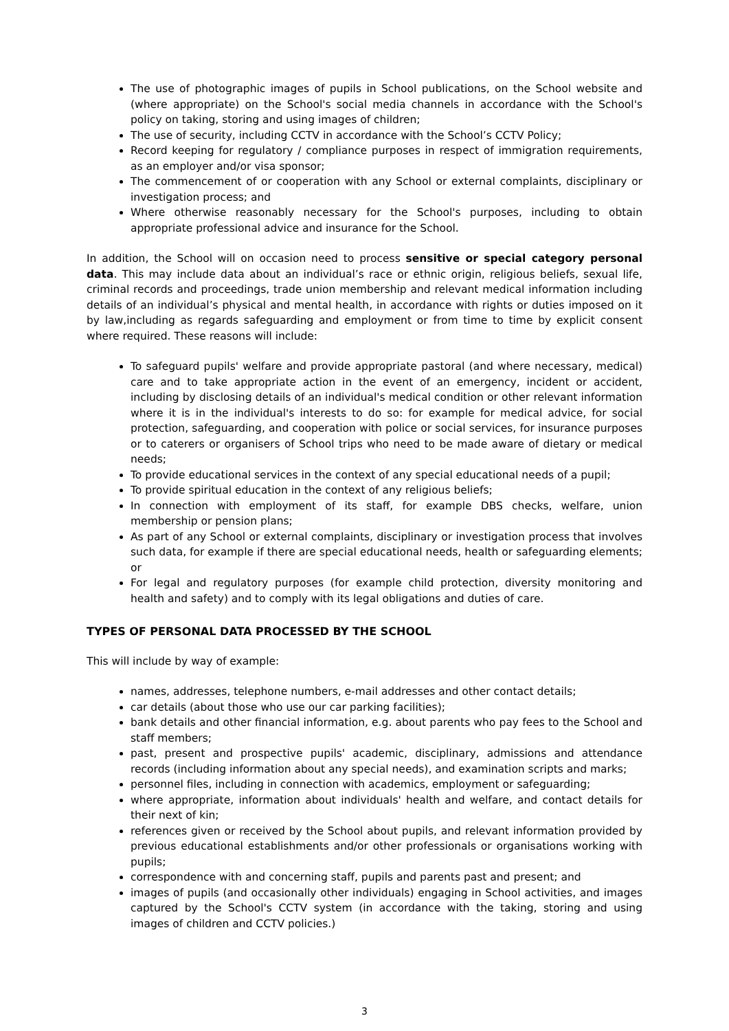The use of photographic images of pupils in School publications, on the School website and (where appropriate) on the School's social media channels in accordance with the School's policy on taking, storing and using images of children;
The use of security, including CCTV in accordance with the School’s CCTV Policy;
Record keeping for regulatory / compliance purposes in respect of immigration requirements, as an employer and/or visa sponsor;
The commencement of or cooperation with any School or external complaints, disciplinary or investigation process; and
Where otherwise reasonably necessary for the School's purposes, including to obtain appropriate professional advice and insurance for the School.
In addition, the School will on occasion need to process sensitive or special category personal data. This may include data about an individual’s race or ethnic origin, religious beliefs, sexual life, criminal records and proceedings, trade union membership and relevant medical information including details of an individual’s physical and mental health, in accordance with rights or duties imposed on it by law,including as regards safeguarding and employment or from time to time by explicit consent where required. These reasons will include:
To safeguard pupils' welfare and provide appropriate pastoral (and where necessary, medical) care and to take appropriate action in the event of an emergency, incident or accident, including by disclosing details of an individual's medical condition or other relevant information where it is in the individual's interests to do so: for example for medical advice, for social protection, safeguarding, and cooperation with police or social services, for insurance purposes or to caterers or organisers of School trips who need to be made aware of dietary or medical needs;
To provide educational services in the context of any special educational needs of a pupil;
To provide spiritual education in the context of any religious beliefs;
In connection with employment of its staff, for example DBS checks, welfare, union membership or pension plans;
As part of any School or external complaints, disciplinary or investigation process that involves such data, for example if there are special educational needs, health or safeguarding elements; or
For legal and regulatory purposes (for example child protection, diversity monitoring and health and safety) and to comply with its legal obligations and duties of care.
TYPES OF PERSONAL DATA PROCESSED BY THE SCHOOL
This will include by way of example:
names, addresses, telephone numbers, e-mail addresses and other contact details;
car details (about those who use our car parking facilities);
bank details and other financial information, e.g. about parents who pay fees to the School and staff members;
past, present and prospective pupils' academic, disciplinary, admissions and attendance records (including information about any special needs), and examination scripts and marks;
personnel files, including in connection with academics, employment or safeguarding;
where appropriate, information about individuals' health and welfare, and contact details for their next of kin;
references given or received by the School about pupils, and relevant information provided by previous educational establishments and/or other professionals or organisations working with pupils;
correspondence with and concerning staff, pupils and parents past and present; and
images of pupils (and occasionally other individuals) engaging in School activities, and images captured by the School's CCTV system (in accordance with the taking, storing and using images of children and CCTV policies.)
3